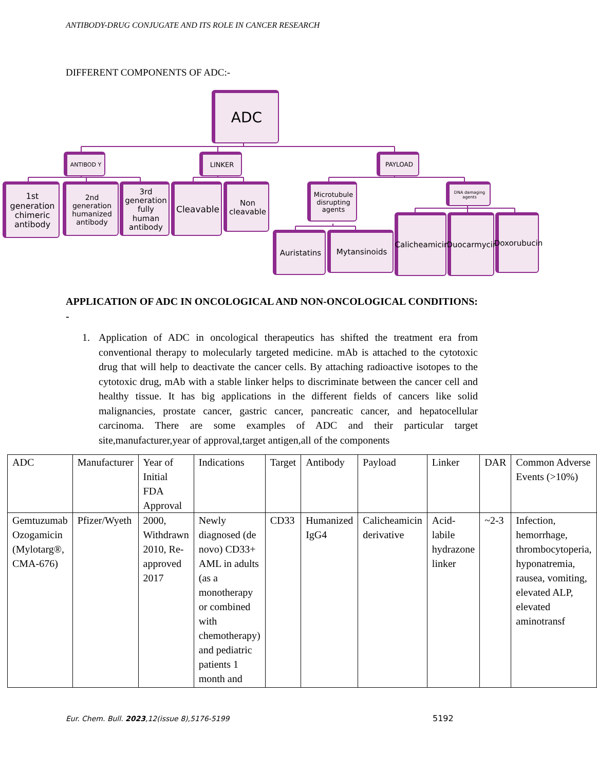ANTIBODY-DRUG CONJUGATE AND ITS ROLE IN CANCER RESEARCH
DIFFERENT COMPONENTS OF ADC:-
ADC
ANTIBOD Y LINKER PAYLOAD
1st generation chimeric antibody
2nd generation humanized antibody
3rd generation fully human antibody
Cleavable
Non cleavable
Microtubule disrupting agents
DNA damaging agents
Auristatins
Mytansinoids
Calicheamicin
Duocarmycin
Doxorubucin
APPLICATION OF ADC IN ONCOLOGICAL AND NON-ONCOLOGICAL CONDITIONS: -
1. Application of ADC in oncological therapeutics has shifted the treatment era from conventional therapy to molecularly targeted medicine. mAb is attached to the cytotoxic drug that will help to deactivate the cancer cells. By attaching radioactive isotopes to the cytotoxic drug, mAb with a stable linker helps to discriminate between the cancer cell and healthy tissue. It has big applications in the different fields of cancers like solid malignancies, prostate cancer, gastric cancer, pancreatic cancer, and hepatocellular carcinoma. There are some examples of ADC and their particular target site,manufacturer,year of approval,target antigen,all of the components
| ADC | Manufacturer | Year of Initial FDA Approval | Indications | Target | Antibody | Payload | Linker | DAR | Common Adverse Events (>10%) |
| --- | --- | --- | --- | --- | --- | --- | --- | --- | --- |
| Gemtuzumab Ozogamicin (Mylotarg®, CMA-676) | Pfizer/Wyeth | 2000, Withdrawn 2010, Re-approved 2017 | Newly diagnosed (de novo) CD33+ AML in adults (as a monotherapy or combined with chemotherapy) and pediatric patients 1 month and | CD33 | Humanized IgG4 | Calicheamicin derivative | Acid-labile hydrazone linker | ~2-3 | Infection, hemorrhage, thrombocytoperia, hyponatremia, rausea, vomiting, elevated ALP, elevated aminotransf |
Eur. Chem. Bull. 2023,12(issue 8),5176-5199
5192